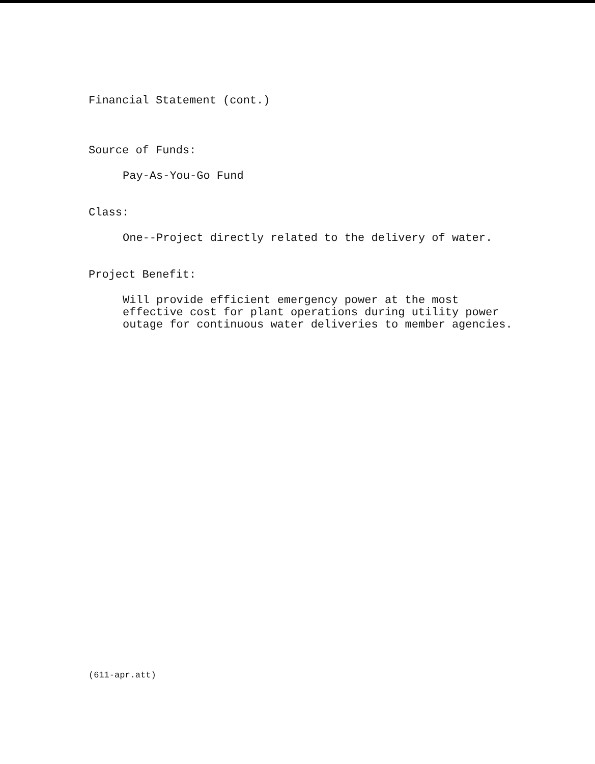Financial Statement (cont.)
Source of Funds:
Pay-As-You-Go Fund
Class:
One--Project directly related to the delivery of water.
Project Benefit:
Will provide efficient emergency power at the most
effective cost for plant operations during utility power
outage for continuous water deliveries to member agencies.
(611-apr.att)